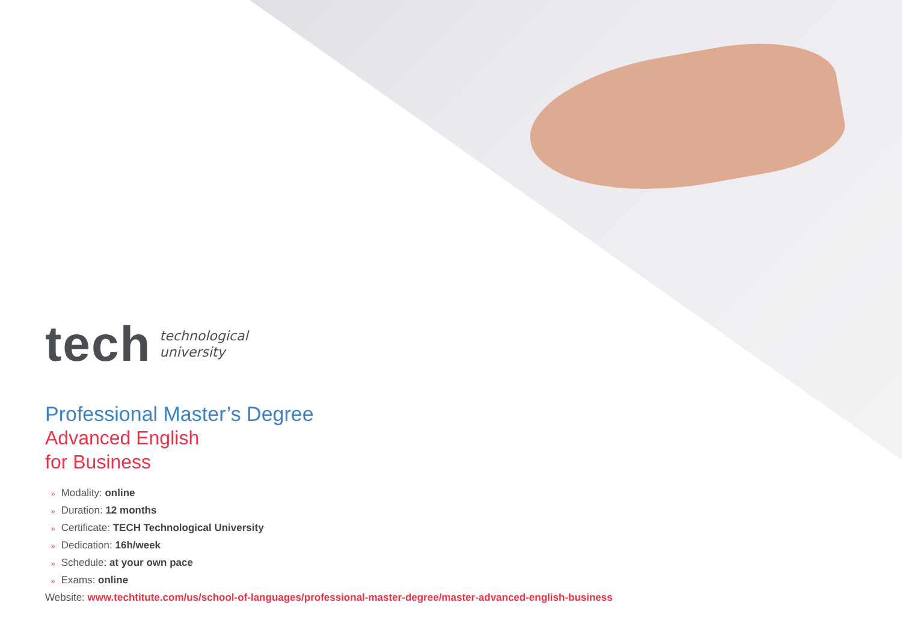tech
technological
university
Professional Master’s Degree
Advanced English
for Business
» Modality: online
» Duration: 12 months
» Certificate: TECH Technological University
» Dedication: 16h/week
» Schedule: at your own pace
» Exams: online
Website: www.techtitute.com/us/school-of-languages/professional-master-degree/master-advanced-english-business